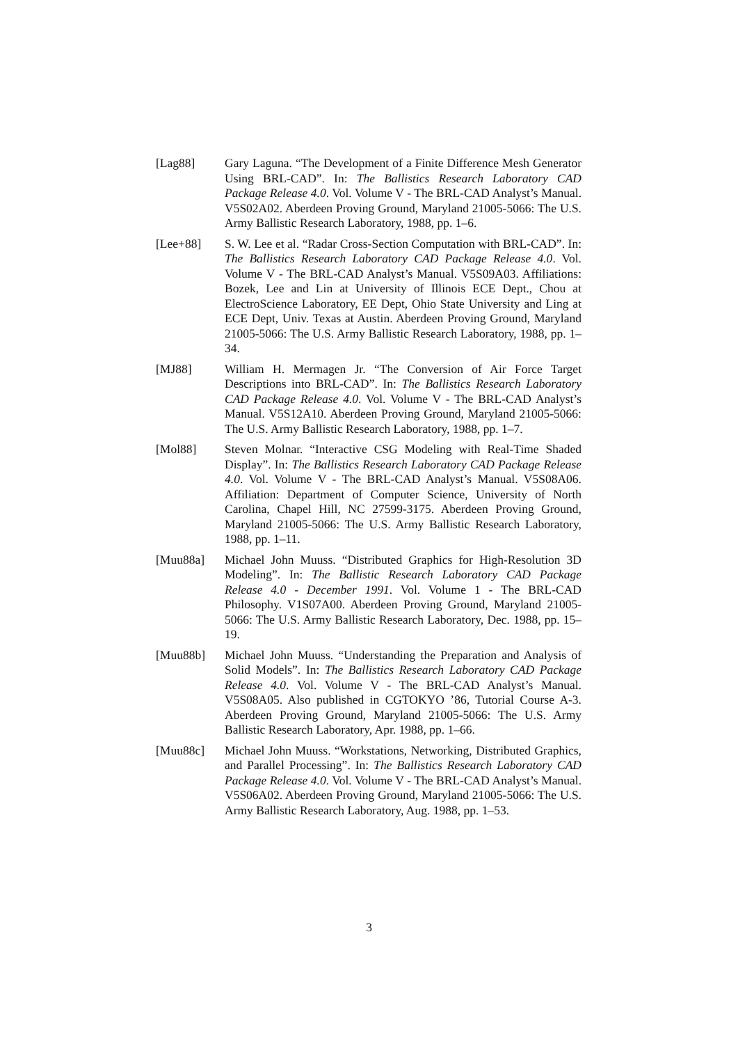[Lag88] Gary Laguna. “The Development of a Finite Difference Mesh Generator Using BRL-CAD”. In: The Ballistics Research Laboratory CAD Package Release 4.0. Vol. Volume V - The BRL-CAD Analyst’s Manual. V5S02A02. Aberdeen Proving Ground, Maryland 21005-5066: The U.S. Army Ballistic Research Laboratory, 1988, pp. 1–6.
[Lee+88] S. W. Lee et al. “Radar Cross-Section Computation with BRL-CAD”. In: The Ballistics Research Laboratory CAD Package Release 4.0. Vol. Volume V - The BRL-CAD Analyst’s Manual. V5S09A03. Affiliations: Bozek, Lee and Lin at University of Illinois ECE Dept., Chou at ElectroScience Laboratory, EE Dept, Ohio State University and Ling at ECE Dept, Univ. Texas at Austin. Aberdeen Proving Ground, Maryland 21005-5066: The U.S. Army Ballistic Research Laboratory, 1988, pp. 1–34.
[MJ88] William H. Mermagen Jr. “The Conversion of Air Force Target Descriptions into BRL-CAD”. In: The Ballistics Research Laboratory CAD Package Release 4.0. Vol. Volume V - The BRL-CAD Analyst’s Manual. V5S12A10. Aberdeen Proving Ground, Maryland 21005-5066: The U.S. Army Ballistic Research Laboratory, 1988, pp. 1–7.
[Mol88] Steven Molnar. “Interactive CSG Modeling with Real-Time Shaded Display”. In: The Ballistics Research Laboratory CAD Package Release 4.0. Vol. Volume V - The BRL-CAD Analyst’s Manual. V5S08A06. Affiliation: Department of Computer Science, University of North Carolina, Chapel Hill, NC 27599-3175. Aberdeen Proving Ground, Maryland 21005-5066: The U.S. Army Ballistic Research Laboratory, 1988, pp. 1–11.
[Muu88a] Michael John Muuss. “Distributed Graphics for High-Resolution 3D Modeling”. In: The Ballistic Research Laboratory CAD Package Release 4.0 - December 1991. Vol. Volume 1 - The BRL-CAD Philosophy. V1S07A00. Aberdeen Proving Ground, Maryland 21005-5066: The U.S. Army Ballistic Research Laboratory, Dec. 1988, pp. 15–19.
[Muu88b] Michael John Muuss. “Understanding the Preparation and Analysis of Solid Models”. In: The Ballistics Research Laboratory CAD Package Release 4.0. Vol. Volume V - The BRL-CAD Analyst’s Manual. V5S08A05. Also published in CGTOKYO ’86, Tutorial Course A-3. Aberdeen Proving Ground, Maryland 21005-5066: The U.S. Army Ballistic Research Laboratory, Apr. 1988, pp. 1–66.
[Muu88c] Michael John Muuss. “Workstations, Networking, Distributed Graphics, and Parallel Processing”. In: The Ballistics Research Laboratory CAD Package Release 4.0. Vol. Volume V - The BRL-CAD Analyst’s Manual. V5S06A02. Aberdeen Proving Ground, Maryland 21005-5066: The U.S. Army Ballistic Research Laboratory, Aug. 1988, pp. 1–53.
3